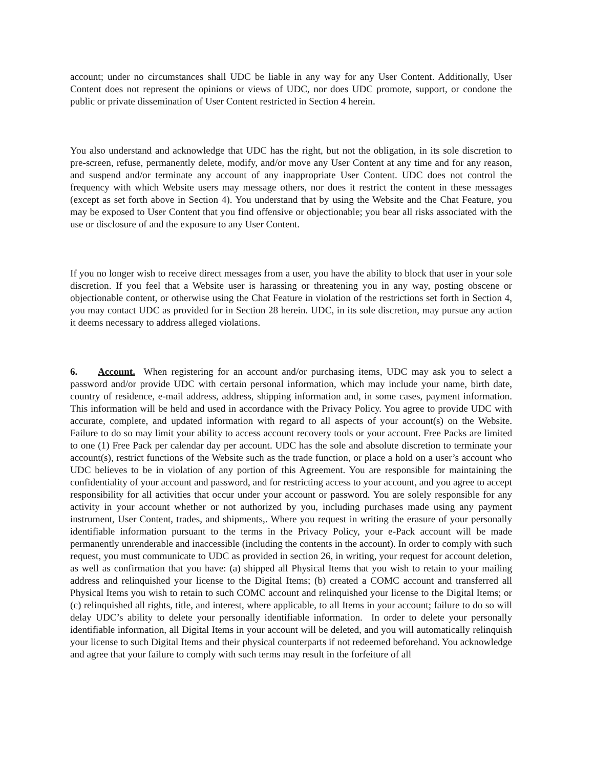account; under no circumstances shall UDC be liable in any way for any User Content. Additionally, User Content does not represent the opinions or views of UDC, nor does UDC promote, support, or condone the public or private dissemination of User Content restricted in Section 4 herein.
You also understand and acknowledge that UDC has the right, but not the obligation, in its sole discretion to pre-screen, refuse, permanently delete, modify, and/or move any User Content at any time and for any reason, and suspend and/or terminate any account of any inappropriate User Content. UDC does not control the frequency with which Website users may message others, nor does it restrict the content in these messages (except as set forth above in Section 4). You understand that by using the Website and the Chat Feature, you may be exposed to User Content that you find offensive or objectionable; you bear all risks associated with the use or disclosure of and the exposure to any User Content.
If you no longer wish to receive direct messages from a user, you have the ability to block that user in your sole discretion. If you feel that a Website user is harassing or threatening you in any way, posting obscene or objectionable content, or otherwise using the Chat Feature in violation of the restrictions set forth in Section 4, you may contact UDC as provided for in Section 28 herein. UDC, in its sole discretion, may pursue any action it deems necessary to address alleged violations.
6. Account. When registering for an account and/or purchasing items, UDC may ask you to select a password and/or provide UDC with certain personal information, which may include your name, birth date, country of residence, e-mail address, address, shipping information and, in some cases, payment information. This information will be held and used in accordance with the Privacy Policy. You agree to provide UDC with accurate, complete, and updated information with regard to all aspects of your account(s) on the Website. Failure to do so may limit your ability to access account recovery tools or your account. Free Packs are limited to one (1) Free Pack per calendar day per account. UDC has the sole and absolute discretion to terminate your account(s), restrict functions of the Website such as the trade function, or place a hold on a user’s account who UDC believes to be in violation of any portion of this Agreement. You are responsible for maintaining the confidentiality of your account and password, and for restricting access to your account, and you agree to accept responsibility for all activities that occur under your account or password. You are solely responsible for any activity in your account whether or not authorized by you, including purchases made using any payment instrument, User Content, trades, and shipments,. Where you request in writing the erasure of your personally identifiable information pursuant to the terms in the Privacy Policy, your e-Pack account will be made permanently unrenderable and inaccessible (including the contents in the account). In order to comply with such request, you must communicate to UDC as provided in section 26, in writing, your request for account deletion, as well as confirmation that you have: (a) shipped all Physical Items that you wish to retain to your mailing address and relinquished your license to the Digital Items; (b) created a COMC account and transferred all Physical Items you wish to retain to such COMC account and relinquished your license to the Digital Items; or (c) relinquished all rights, title, and interest, where applicable, to all Items in your account; failure to do so will delay UDC’s ability to delete your personally identifiable information. In order to delete your personally identifiable information, all Digital Items in your account will be deleted, and you will automatically relinquish your license to such Digital Items and their physical counterparts if not redeemed beforehand. You acknowledge and agree that your failure to comply with such terms may result in the forfeiture of all